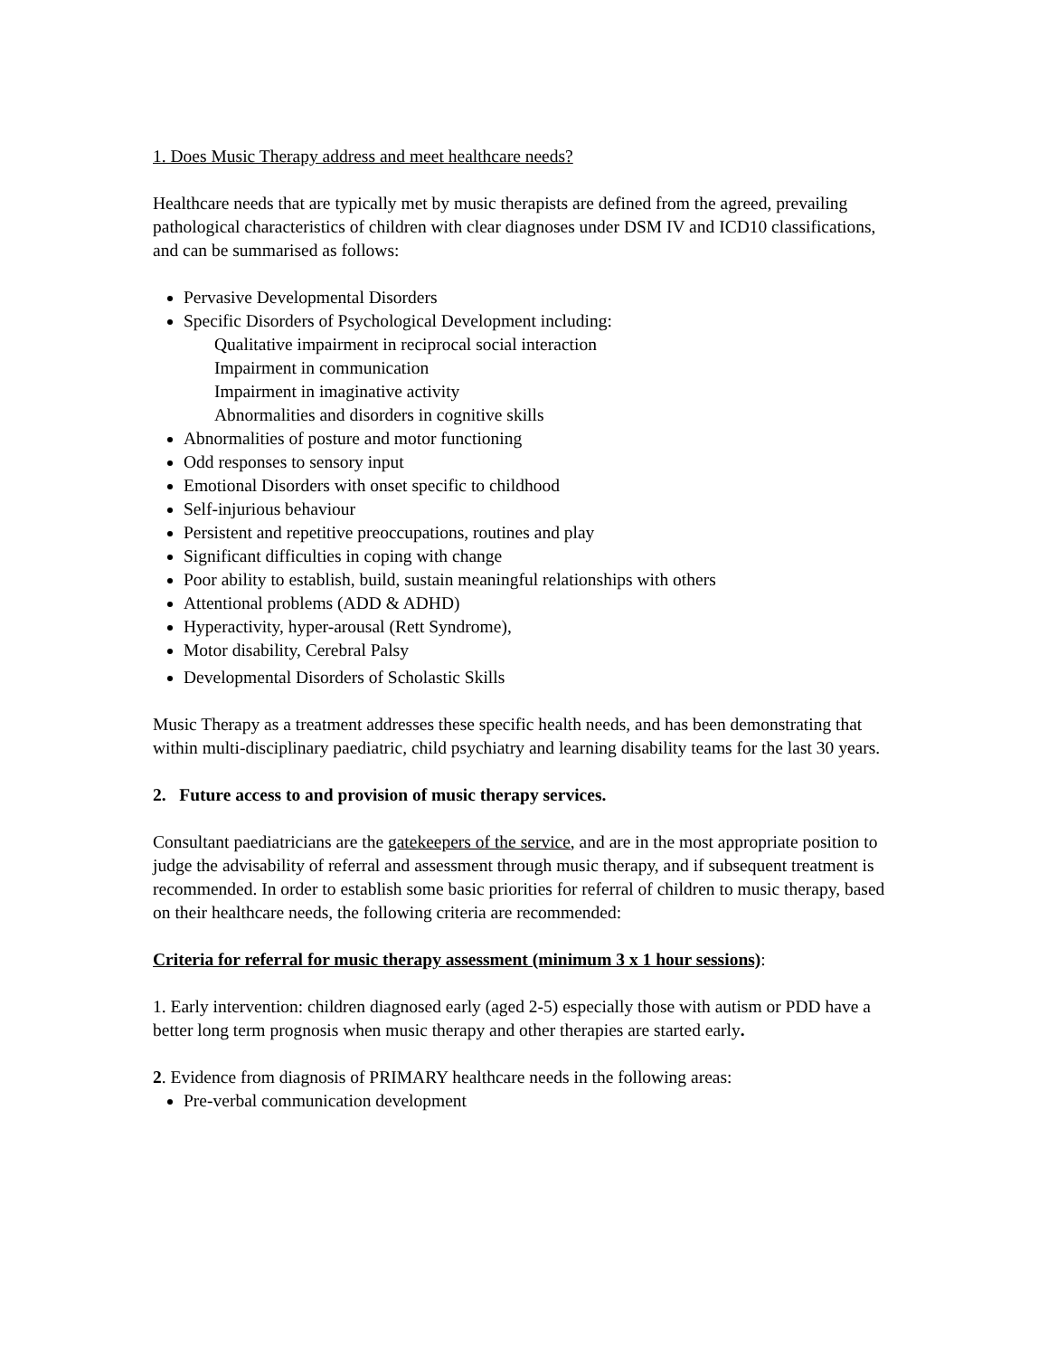1. Does Music Therapy address and meet healthcare needs?
Healthcare needs that are typically met by music therapists are defined from the agreed, prevailing pathological characteristics of children with clear diagnoses under DSM IV and ICD10 classifications, and can be summarised as follows:
Pervasive Developmental Disorders
Specific Disorders of Psychological Development including:
Qualitative impairment in reciprocal social interaction
Impairment in communication
Impairment in imaginative activity
Abnormalities and disorders in cognitive skills
Abnormalities of posture and motor functioning
Odd responses to sensory input
Emotional Disorders with onset specific to childhood
Self-injurious behaviour
Persistent and repetitive preoccupations, routines and play
Significant difficulties in coping with change
Poor ability to establish, build, sustain meaningful relationships with others
Attentional problems (ADD & ADHD)
Hyperactivity, hyper-arousal (Rett Syndrome),
Motor disability, Cerebral Palsy
Developmental Disorders of Scholastic Skills
Music Therapy as a treatment addresses these specific health needs, and has been demonstrating that within multi-disciplinary paediatric, child psychiatry and learning disability teams for the last 30 years.
2. Future access to and provision of music therapy services.
Consultant paediatricians are the gatekeepers of the service, and are in the most appropriate position to judge the advisability of referral and assessment through music therapy, and if subsequent treatment is recommended. In order to establish some basic priorities for referral of children to music therapy, based on their healthcare needs, the following criteria are recommended:
Criteria for referral for music therapy assessment (minimum 3 x 1 hour sessions):
1. Early intervention: children diagnosed early (aged 2-5) especially those with autism or PDD have a better long term prognosis when music therapy and other therapies are started early.
2. Evidence from diagnosis of PRIMARY healthcare needs in the following areas:
Pre-verbal communication development